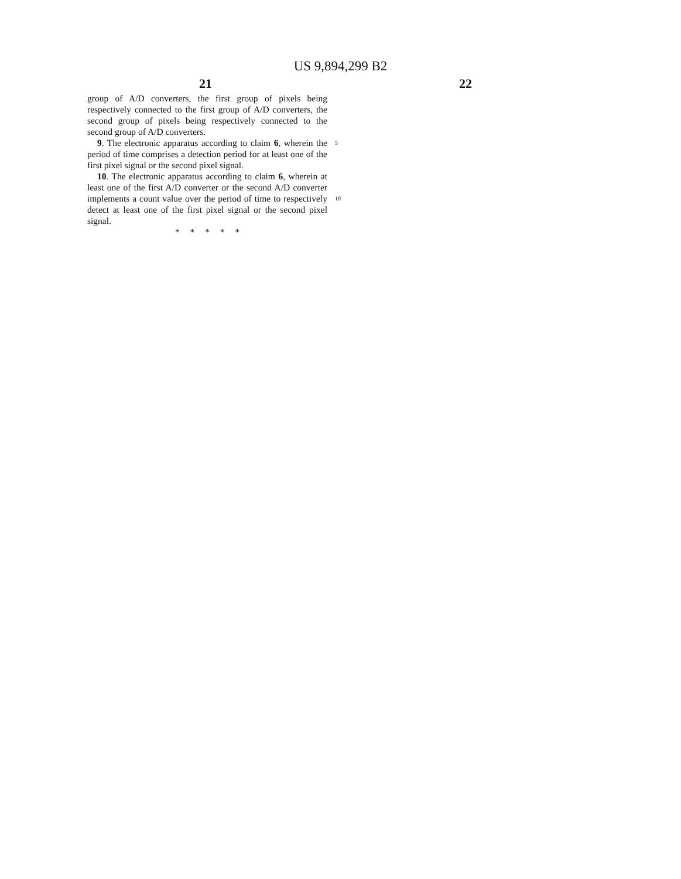US 9,894,299 B2
21 22
group of A/D converters, the first group of pixels being respectively connected to the first group of A/D converters, the second group of pixels being respectively connected to the second group of A/D converters.
9. The electronic apparatus according to claim 6, wherein the period of time comprises a detection period for at least one of the first pixel signal or the second pixel signal.
10. The electronic apparatus according to claim 6, wherein at least one of the first A/D converter or the second A/D converter implements a count value over the period of time to respectively detect at least one of the first pixel signal or the second pixel signal.
* * * * *
5
10